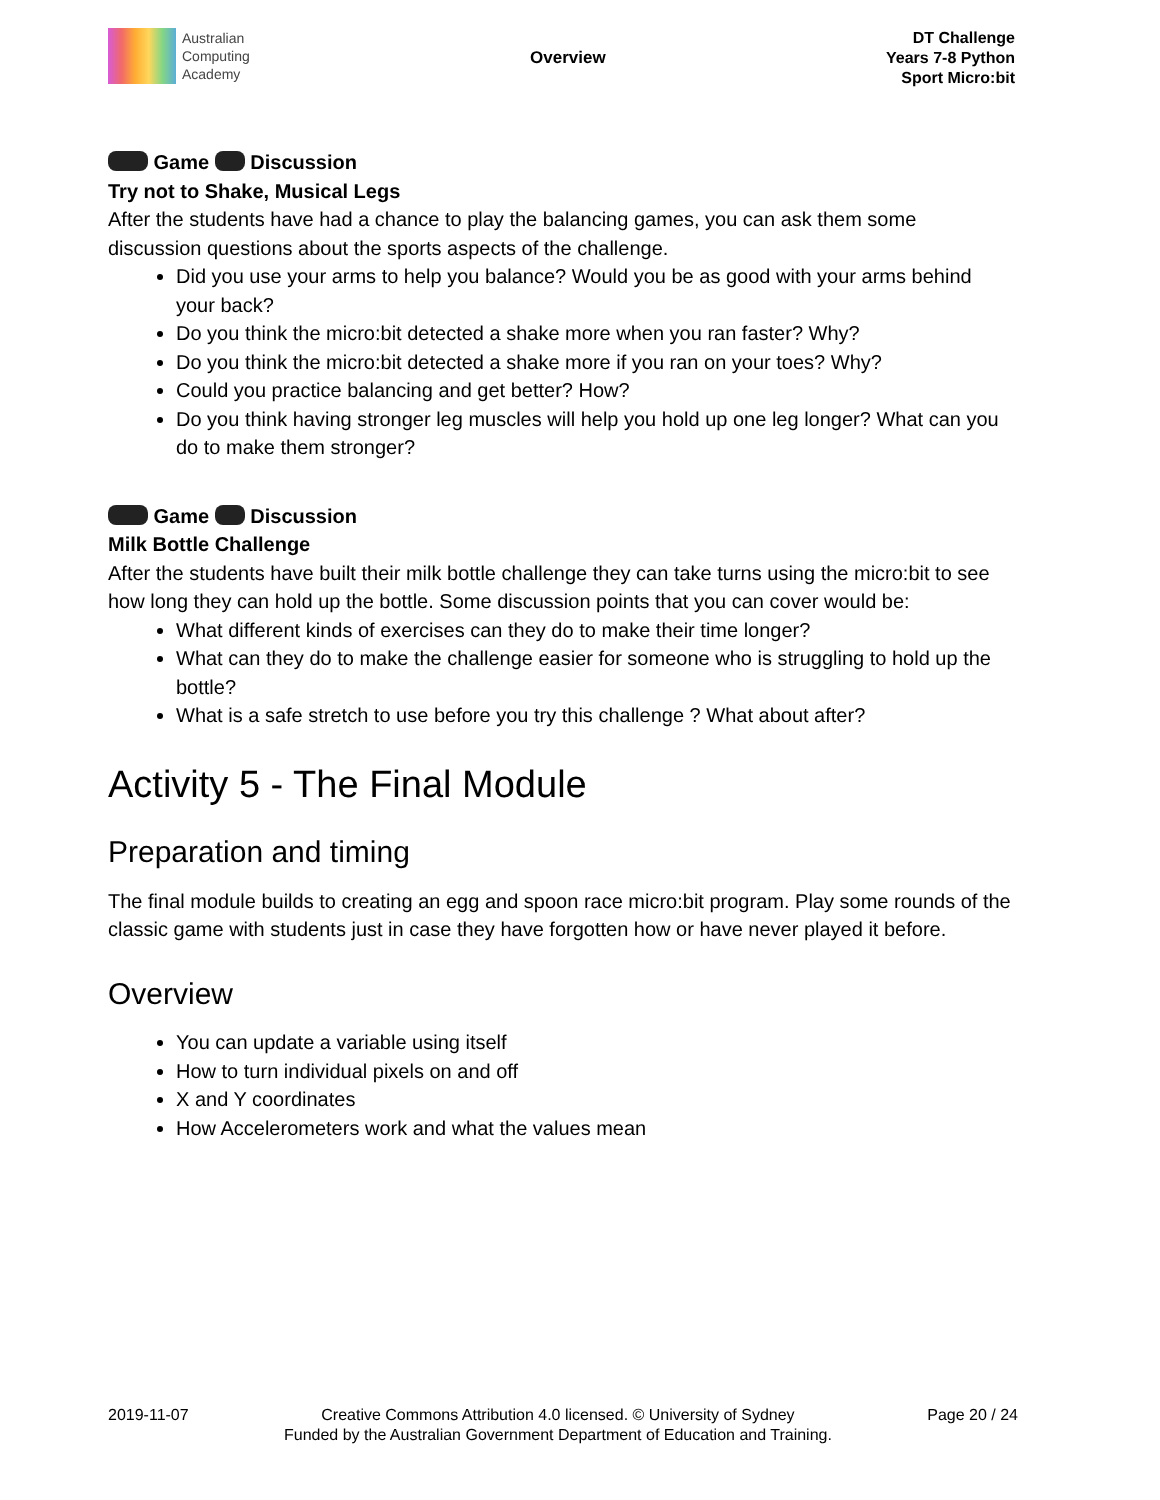Australian
Computing
Academy
Overview
DT Challenge
Years 7-8 Python
Sport Micro:bit
Game Discussion
Try not to Shake, Musical Legs
After the students have had a chance to play the balancing games, you can ask them some discussion questions about the sports aspects of the challenge.
Did you use your arms to help you balance? Would you be as good with your arms behind your back?
Do you think the micro:bit detected a shake more when you ran faster? Why?
Do you think the micro:bit detected a shake more if you ran on your toes? Why?
Could you practice balancing and get better? How?
Do you think having stronger leg muscles will help you hold up one leg longer? What can you do to make them stronger?
Game Discussion
Milk Bottle Challenge
After the students have built their milk bottle challenge they can take turns using the micro:bit to see how long they can hold up the bottle. Some discussion points that you can cover would be:
What different kinds of exercises can they do to make their time longer?
What can they do to make the challenge easier for someone who is struggling to hold up the bottle?
What is a safe stretch to use before you try this challenge ? What about after?
Activity 5 - The Final Module
Preparation and timing
The final module builds to creating an egg and spoon race micro:bit program. Play some rounds of the classic game with students just in case they have forgotten how or have never played it before.
Overview
You can update a variable using itself
How to turn individual pixels on and off
X and Y coordinates
How Accelerometers work and what the values mean
2019-11-07 Creative Commons Attribution 4.0 licensed. © University of Sydney
Funded by the Australian Government Department of Education and Training. Page 20 / 24